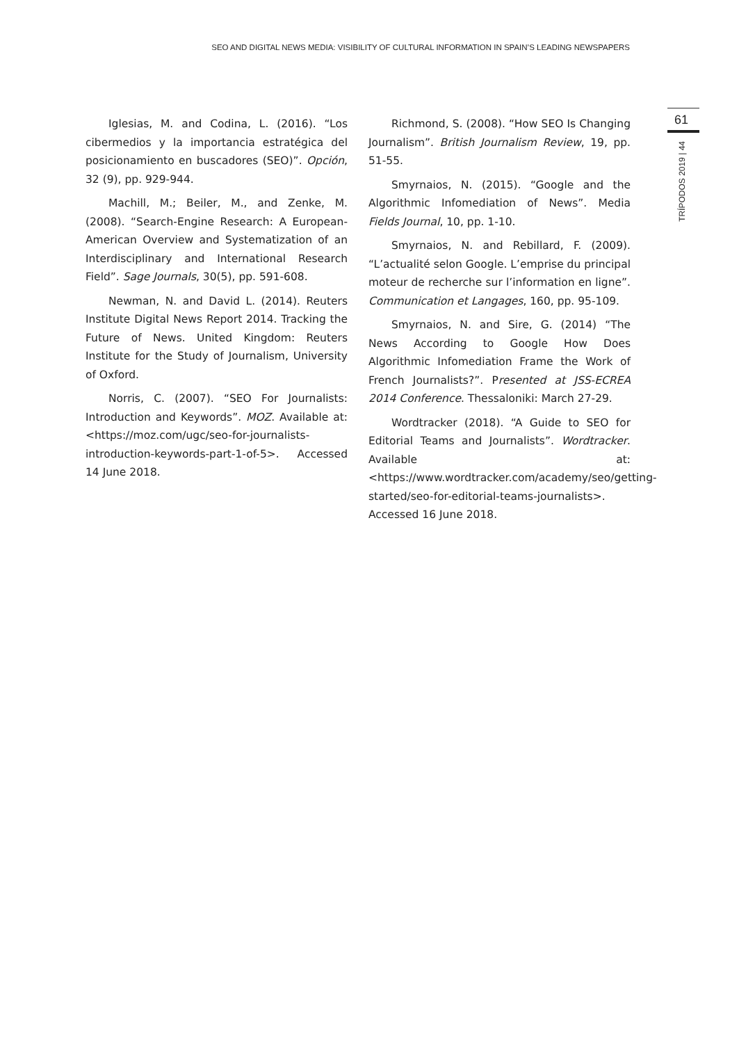SEO AND DIGITAL NEWS MEDIA: VISIBILITY OF CULTURAL INFORMATION IN SPAIN’S LEADING NEWSPAPERS
61
TRÍPODOS 2019 | 44
Iglesias, M. and Codina, L. (2016). “Los cibermedios y la importancia estratégica del posicionamiento en buscadores (SEO)”. Opción, 32 (9), pp. 929-944.
Machill, M.; Beiler, M., and Zenke, M. (2008). “Search-Engine Research: A European-American Overview and Systematization of an Interdisciplinary and International Research Field”. Sage Journals, 30(5), pp. 591-608.
Newman, N. and David L. (2014). Reuters Institute Digital News Report 2014. Tracking the Future of News. United Kingdom: Reuters Institute for the Study of Journalism, University of Oxford.
Norris, C. (2007). “SEO For Journalists: Introduction and Keywords”. MOZ. Available at: <https://moz.com/ugc/seo-for-journalists-introduction-keywords-part-1-of-5>. Accessed 14 June 2018.
Richmond, S. (2008). “How SEO Is Changing Journalism”. British Journalism Review, 19, pp. 51-55.
Smyrnaios, N. (2015). “Google and the Algorithmic Infomediation of News”. Media Fields Journal, 10, pp. 1-10.
Smyrnaios, N. and Rebillard, F. (2009). “L’actualité selon Google. L’emprise du principal moteur de recherche sur l’information en ligne”. Communication et Langages, 160, pp. 95-109.
Smyrnaios, N. and Sire, G. (2014) “The News According to Google How Does Algorithmic Infomediation Frame the Work of French Journalists?”. Presented at JSS-ECREA 2014 Conference. Thessaloniki: March 27-29.
Wordtracker (2018). “A Guide to SEO for Editorial Teams and Journalists”. Wordtracker. Available at: <https://www.wordtracker.com/academy/seo/getting-started/seo-for-editorial-teams-journalists>. Accessed 16 June 2018.